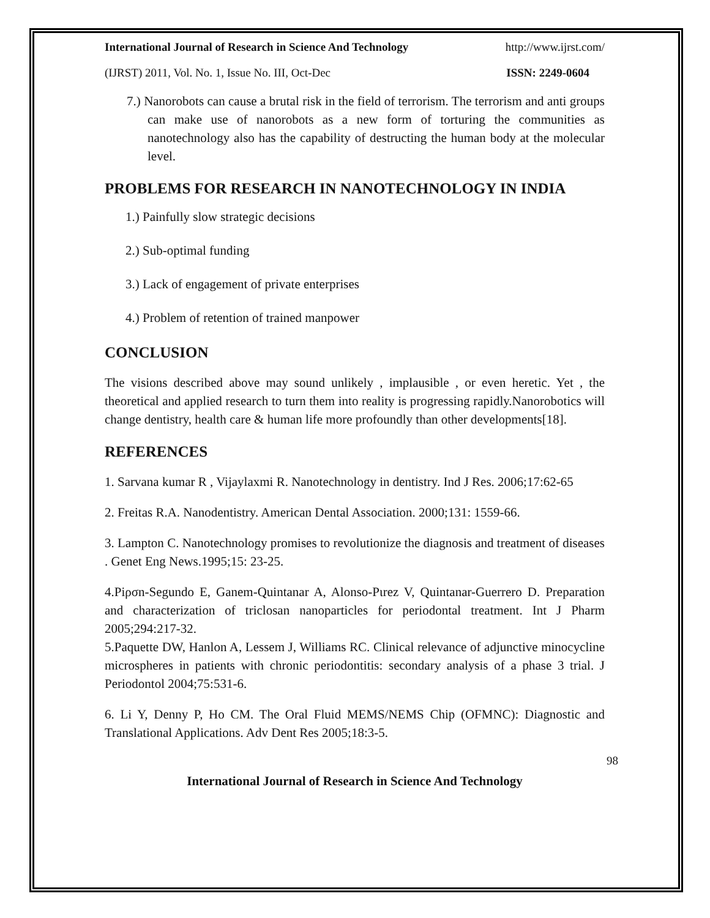International Journal of Research in Science And Technology http://www.ijrst.com/
(IJRST) 2011, Vol. No. 1, Issue No. III, Oct-Dec ISSN: 2249-0604
7.) Nanorobots can cause a brutal risk in the field of terrorism. The terrorism and anti groups can make use of nanorobots as a new form of torturing the communities as nanotechnology also has the capability of destructing the human body at the molecular level.
PROBLEMS FOR RESEARCH IN NANOTECHNOLOGY IN INDIA
1.) Painfully slow strategic decisions
2.) Sub-optimal funding
3.) Lack of engagement of private enterprises
4.) Problem of retention of trained manpower
CONCLUSION
The visions described above may sound unlikely , implausible , or even heretic. Yet , the theoretical and applied research to turn them into reality is progressing rapidly.Nanorobotics will change dentistry, health care & human life more profoundly than other developments[18].
REFERENCES
1. Sarvana kumar R , Vijaylaxmi R. Nanotechnology in dentistry. Ind J Res. 2006;17:62-65
2. Freitas R.A. Nanodentistry. American Dental Association. 2000;131: 1559-66.
3. Lampton C. Nanotechnology promises to revolutionize the diagnosis and treatment of diseases . Genet Eng News.1995;15: 23-25.
4.Piρσn-Segundo E, Ganem-Quintanar A, Alonso-Pιrez V, Quintanar-Guerrero D. Preparation and characterization of triclosan nanoparticles for periodontal treatment. Int J Pharm 2005;294:217-32.
5.Paquette DW, Hanlon A, Lessem J, Williams RC. Clinical relevance of adjunctive minocycline microspheres in patients with chronic periodontitis: secondary analysis of a phase 3 trial. J Periodontol 2004;75:531-6.
6. Li Y, Denny P, Ho CM. The Oral Fluid MEMS/NEMS Chip (OFMNC): Diagnostic and Translational Applications. Adv Dent Res 2005;18:3-5.
98
International Journal of Research in Science And Technology